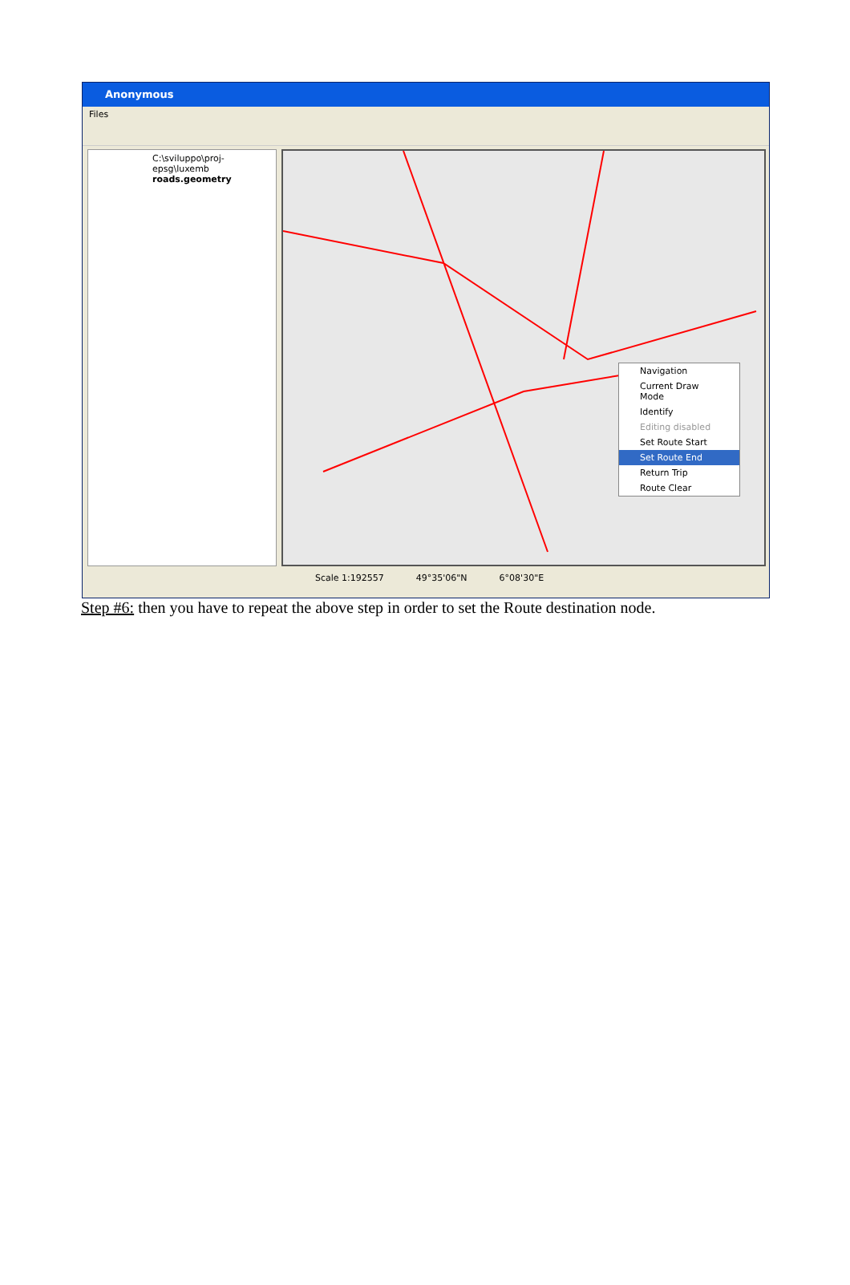Anonymous
Files
C:\sviluppo\proj-epsg\luxemb
roads.geometry
Navigation
Current Draw Mode
Identify
Editing disabled
Set Route Start
Set Route End
Return Trip
Route Clear
Scale 1:192557 49°35'06"N 6°08'30"E
Step #6: then you have to repeat the above step in order to set the Route destination node.